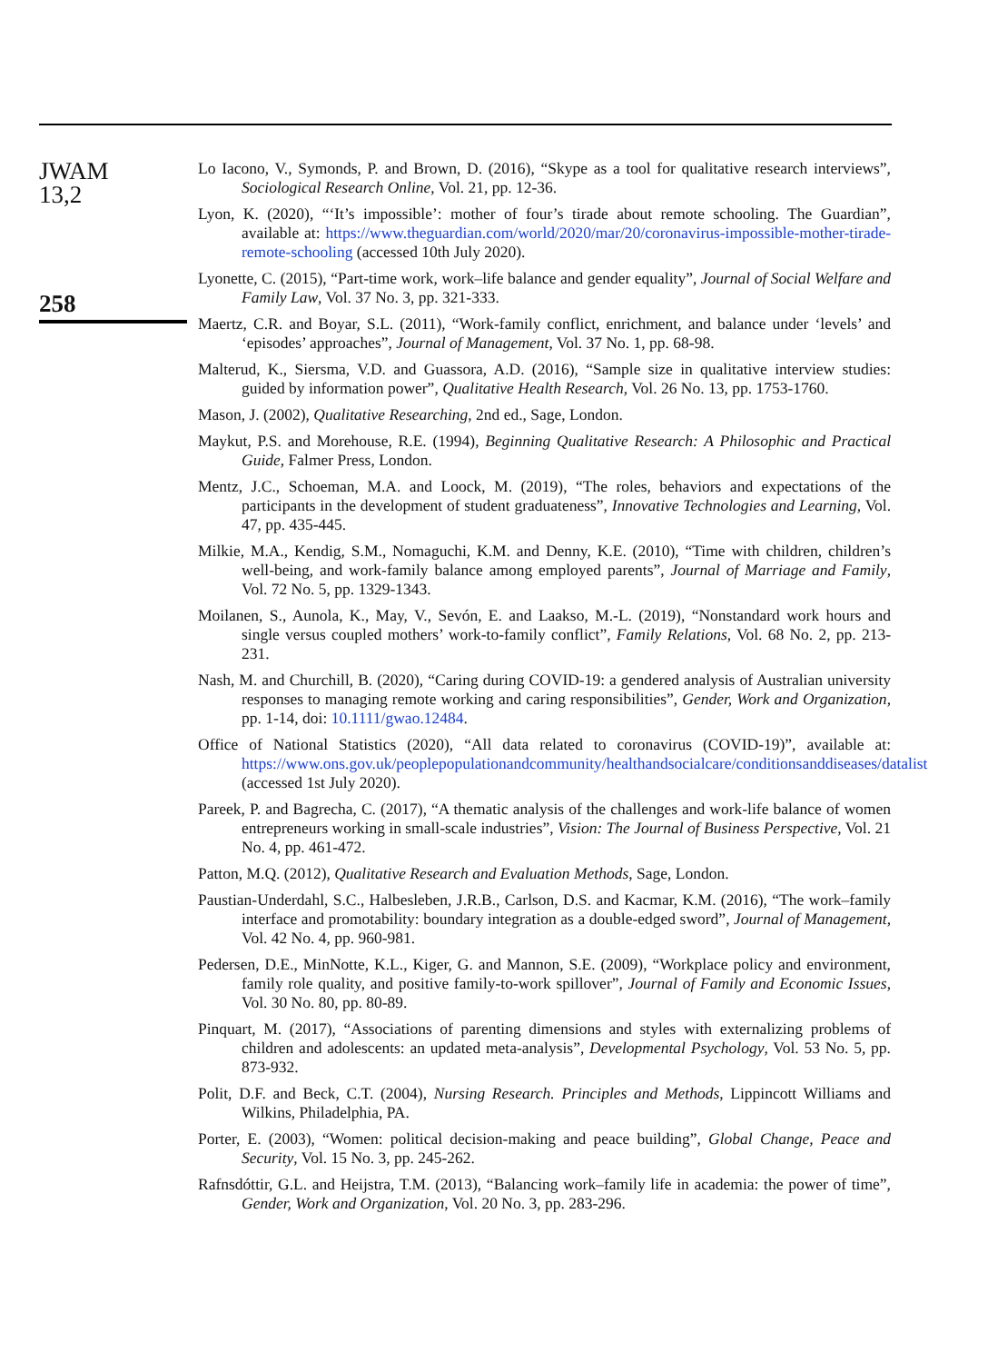JWAM
13,2
258
Lo Iacono, V., Symonds, P. and Brown, D. (2016), “Skype as a tool for qualitative research interviews”, Sociological Research Online, Vol. 21, pp. 12-36.
Lyon, K. (2020), “‘It’s impossible’: mother of four’s tirade about remote schooling. The Guardian”, available at: https://www.theguardian.com/world/2020/mar/20/coronavirus-impossible-mother-tirade-remote-schooling (accessed 10th July 2020).
Lyonette, C. (2015), “Part-time work, work–life balance and gender equality”, Journal of Social Welfare and Family Law, Vol. 37 No. 3, pp. 321-333.
Maertz, C.R. and Boyar, S.L. (2011), “Work-family conflict, enrichment, and balance under ‘levels’ and ‘episodes’ approaches”, Journal of Management, Vol. 37 No. 1, pp. 68-98.
Malterud, K., Siersma, V.D. and Guassora, A.D. (2016), “Sample size in qualitative interview studies: guided by information power”, Qualitative Health Research, Vol. 26 No. 13, pp. 1753-1760.
Mason, J. (2002), Qualitative Researching, 2nd ed., Sage, London.
Maykut, P.S. and Morehouse, R.E. (1994), Beginning Qualitative Research: A Philosophic and Practical Guide, Falmer Press, London.
Mentz, J.C., Schoeman, M.A. and Loock, M. (2019), “The roles, behaviors and expectations of the participants in the development of student graduateness”, Innovative Technologies and Learning, Vol. 47, pp. 435-445.
Milkie, M.A., Kendig, S.M., Nomaguchi, K.M. and Denny, K.E. (2010), “Time with children, children’s well-being, and work-family balance among employed parents”, Journal of Marriage and Family, Vol. 72 No. 5, pp. 1329-1343.
Moilanen, S., Aunola, K., May, V., Sevón, E. and Laakso, M.-L. (2019), “Nonstandard work hours and single versus coupled mothers’ work-to-family conflict”, Family Relations, Vol. 68 No. 2, pp. 213-231.
Nash, M. and Churchill, B. (2020), “Caring during COVID-19: a gendered analysis of Australian university responses to managing remote working and caring responsibilities”, Gender, Work and Organization, pp. 1-14, doi: 10.1111/gwao.12484.
Office of National Statistics (2020), “All data related to coronavirus (COVID-19)”, available at: https://www.ons.gov.uk/peoplepopulationandcommunity/healthandsocialcare/conditionsanddiseases/datalist (accessed 1st July 2020).
Pareek, P. and Bagrecha, C. (2017), “A thematic analysis of the challenges and work-life balance of women entrepreneurs working in small-scale industries”, Vision: The Journal of Business Perspective, Vol. 21 No. 4, pp. 461-472.
Patton, M.Q. (2012), Qualitative Research and Evaluation Methods, Sage, London.
Paustian-Underdahl, S.C., Halbesleben, J.R.B., Carlson, D.S. and Kacmar, K.M. (2016), “The work–family interface and promotability: boundary integration as a double-edged sword”, Journal of Management, Vol. 42 No. 4, pp. 960-981.
Pedersen, D.E., MinNotte, K.L., Kiger, G. and Mannon, S.E. (2009), “Workplace policy and environment, family role quality, and positive family-to-work spillover”, Journal of Family and Economic Issues, Vol. 30 No. 80, pp. 80-89.
Pinquart, M. (2017), “Associations of parenting dimensions and styles with externalizing problems of children and adolescents: an updated meta-analysis”, Developmental Psychology, Vol. 53 No. 5, pp. 873-932.
Polit, D.F. and Beck, C.T. (2004), Nursing Research. Principles and Methods, Lippincott Williams and Wilkins, Philadelphia, PA.
Porter, E. (2003), “Women: political decision-making and peace building”, Global Change, Peace and Security, Vol. 15 No. 3, pp. 245-262.
Rafnsdóttir, G.L. and Heijstra, T.M. (2013), “Balancing work–family life in academia: the power of time”, Gender, Work and Organization, Vol. 20 No. 3, pp. 283-296.